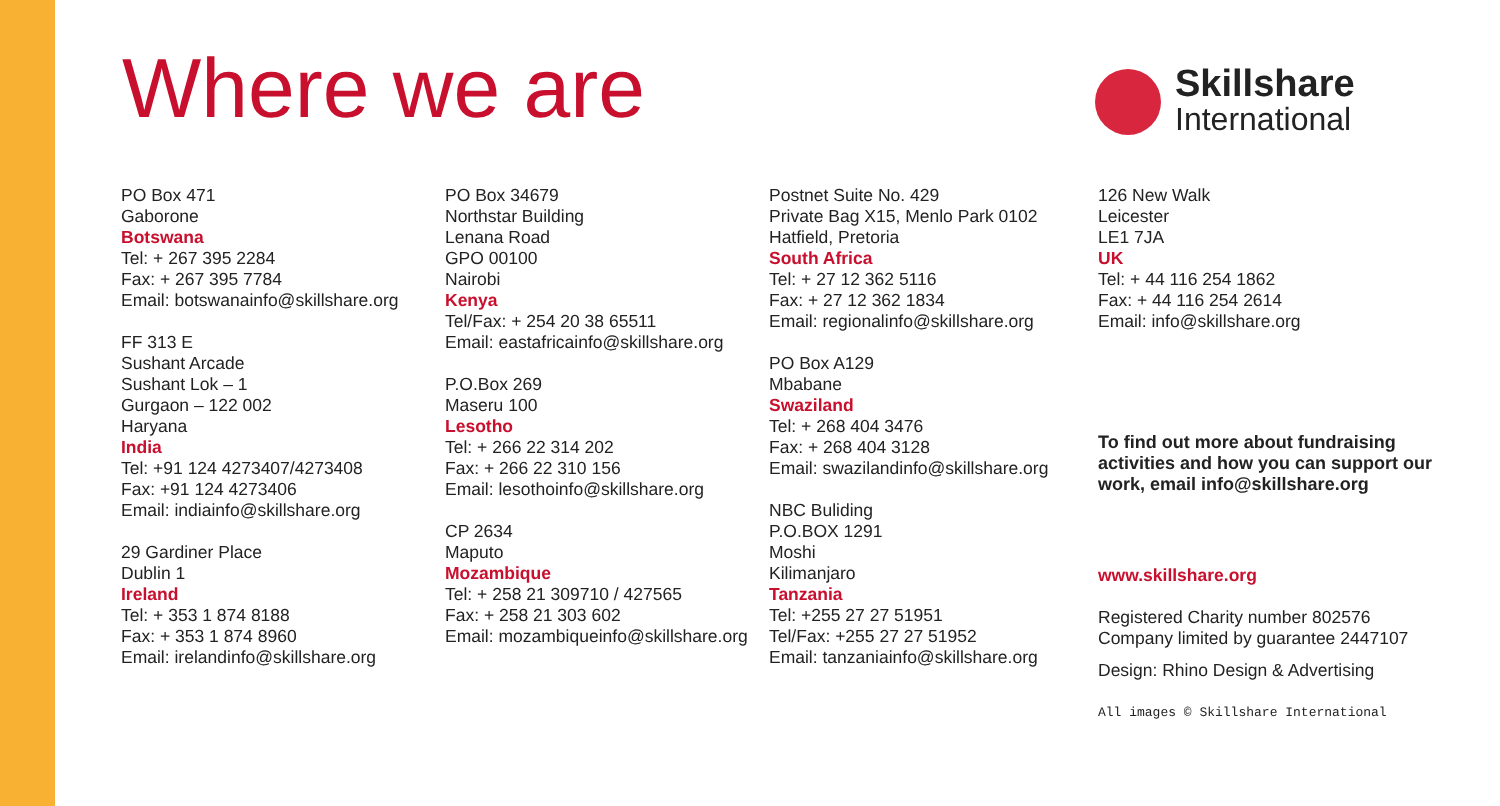Where we are Skillshare
International
PO Box 471
Gaborone
Botswana
Tel: + 267 395 2284
Fax: + 267 395 7784
Email: botswanainfo@skillshare.org
FF 313 E
Sushant Arcade
Sushant Lok – 1
Gurgaon – 122 002
Haryana
India
Tel: +91 124 4273407/4273408
Fax: +91 124 4273406
Email: indiainfo@skillshare.org
29 Gardiner Place
Dublin 1
Ireland
Tel: + 353 1 874 8188
Fax: + 353 1 874 8960
Email: irelandinfo@skillshare.org
PO Box 34679
Northstar Building
Lenana Road
GPO 00100
Nairobi
Kenya
Tel/Fax: + 254 20 38 65511
Email: eastafricainfo@skillshare.org
P.O.Box 269
Maseru 100
Lesotho
Tel: + 266 22 314 202
Fax: + 266 22 310 156
Email: lesothoinfo@skillshare.org
CP 2634
Maputo
Mozambique
Tel: + 258 21 309710 / 427565
Fax: + 258 21 303 602
Email: mozambiqueinfo@skillshare.org
Postnet Suite No. 429
Private Bag X15, Menlo Park 0102
Hatfield, Pretoria
South Africa
Tel: + 27 12 362 5116
Fax: + 27 12 362 1834
Email: regionalinfo@skillshare.org
PO Box A129
Mbabane
Swaziland
Tel: + 268 404 3476
Fax: + 268 404 3128
Email: swazilandinfo@skillshare.org
NBC Buliding
P.O.BOX 1291
Moshi
Kilimanjaro
Tanzania
Tel: +255 27 27 51951
Tel/Fax: +255 27 27 51952
Email: tanzaniainfo@skillshare.org
126 New Walk
Leicester
LE1 7JA
UK
Tel: + 44 116 254 1862
Fax: + 44 116 254 2614
Email: info@skillshare.org
To find out more about fundraising activities and how you can support our work, email info@skillshare.org
www.skillshare.org
Registered Charity number 802576
Company limited by guarantee 2447107
Design: Rhino Design & Advertising
All images © Skillshare International